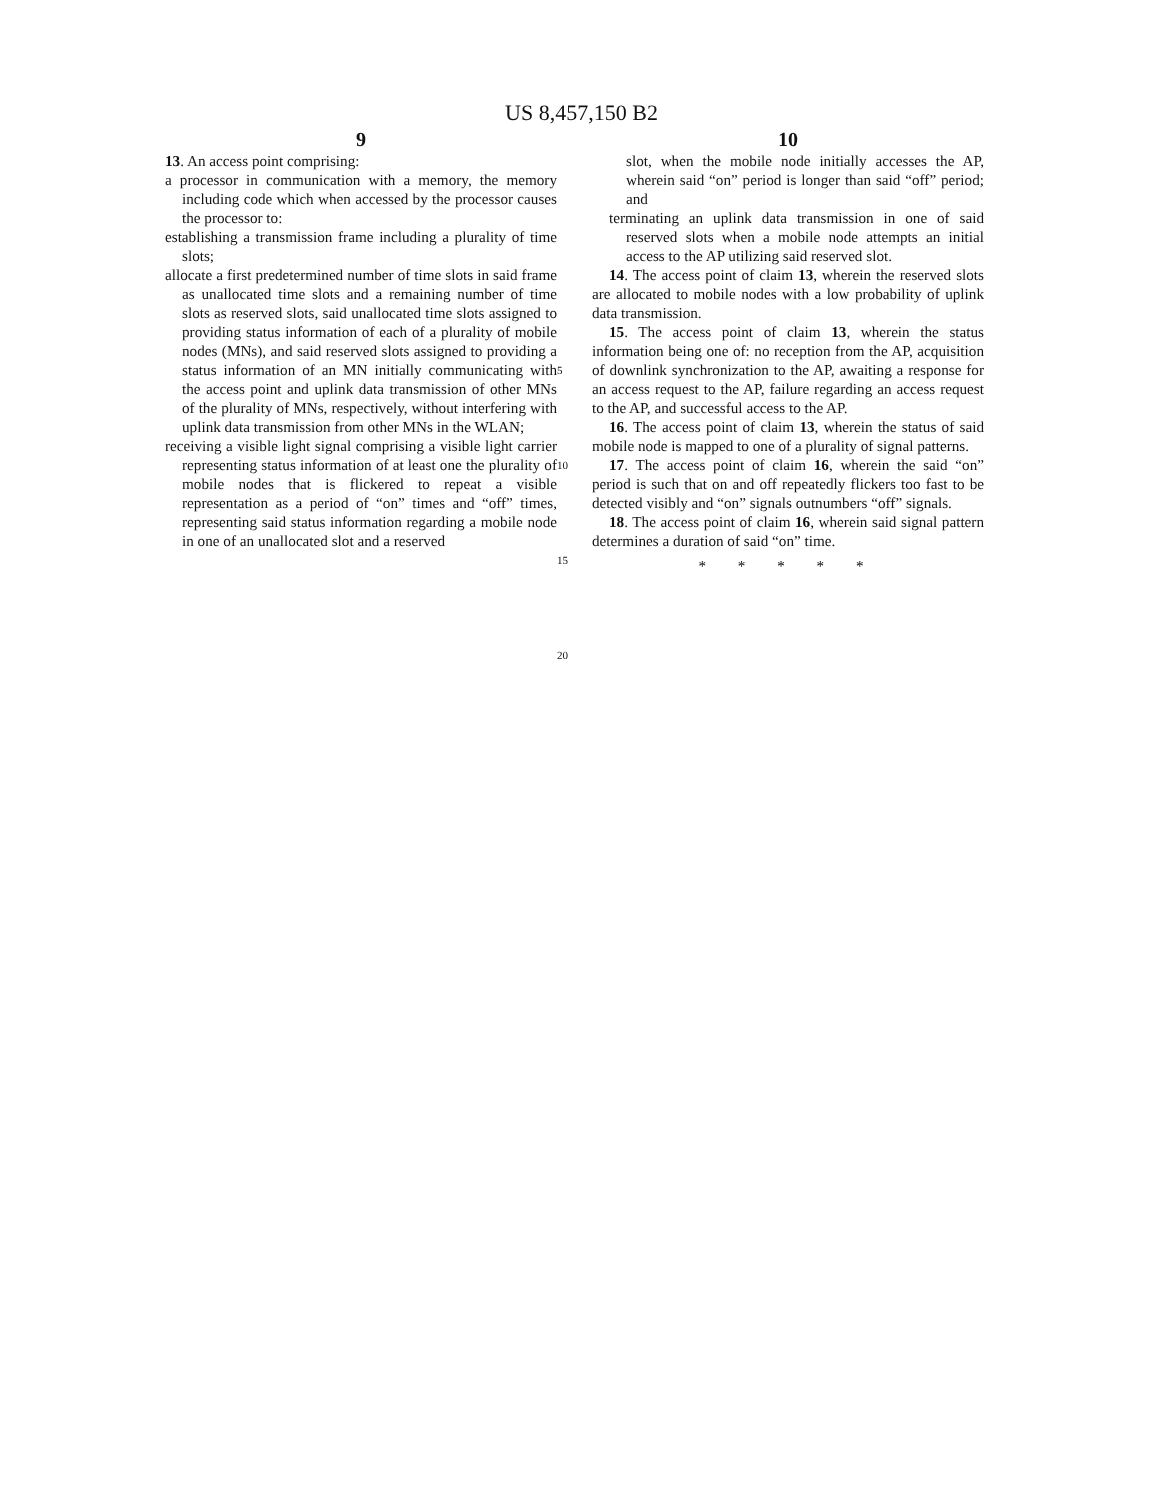US 8,457,150 B2
9
13. An access point comprising:
a processor in communication with a memory, the memory including code which when accessed by the processor causes the processor to:
establishing a transmission frame including a plurality of time slots;
allocate a first predetermined number of time slots in said frame as unallocated time slots and a remaining number of time slots as reserved slots, said unallocated time slots assigned to providing status information of each of a plurality of mobile nodes (MNs), and said reserved slots assigned to providing a status information of an MN initially communicating with the access point and uplink data transmission of other MNs of the plurality of MNs, respectively, without interfering with uplink data transmission from other MNs in the WLAN;
receiving a visible light signal comprising a visible light carrier representing status information of at least one the plurality of mobile nodes that is flickered to repeat a visible representation as a period of “on” times and “off” times, representing said status information regarding a mobile node in one of an unallocated slot and a reserved
5
10
15
20
10
slot, when the mobile node initially accesses the AP, wherein said “on” period is longer than said “off” period; and
terminating an uplink data transmission in one of said reserved slots when a mobile node attempts an initial access to the AP utilizing said reserved slot.
14. The access point of claim 13, wherein the reserved slots are allocated to mobile nodes with a low probability of uplink data transmission.
15. The access point of claim 13, wherein the status information being one of: no reception from the AP, acquisition of downlink synchronization to the AP, awaiting a response for an access request to the AP, failure regarding an access request to the AP, and successful access to the AP.
16. The access point of claim 13, wherein the status of said mobile node is mapped to one of a plurality of signal patterns.
17. The access point of claim 16, wherein the said “on” period is such that on and off repeatedly flickers too fast to be detected visibly and “on” signals outnumbers “off” signals.
18. The access point of claim 16, wherein said signal pattern determines a duration of said “on” time.
* * * * *